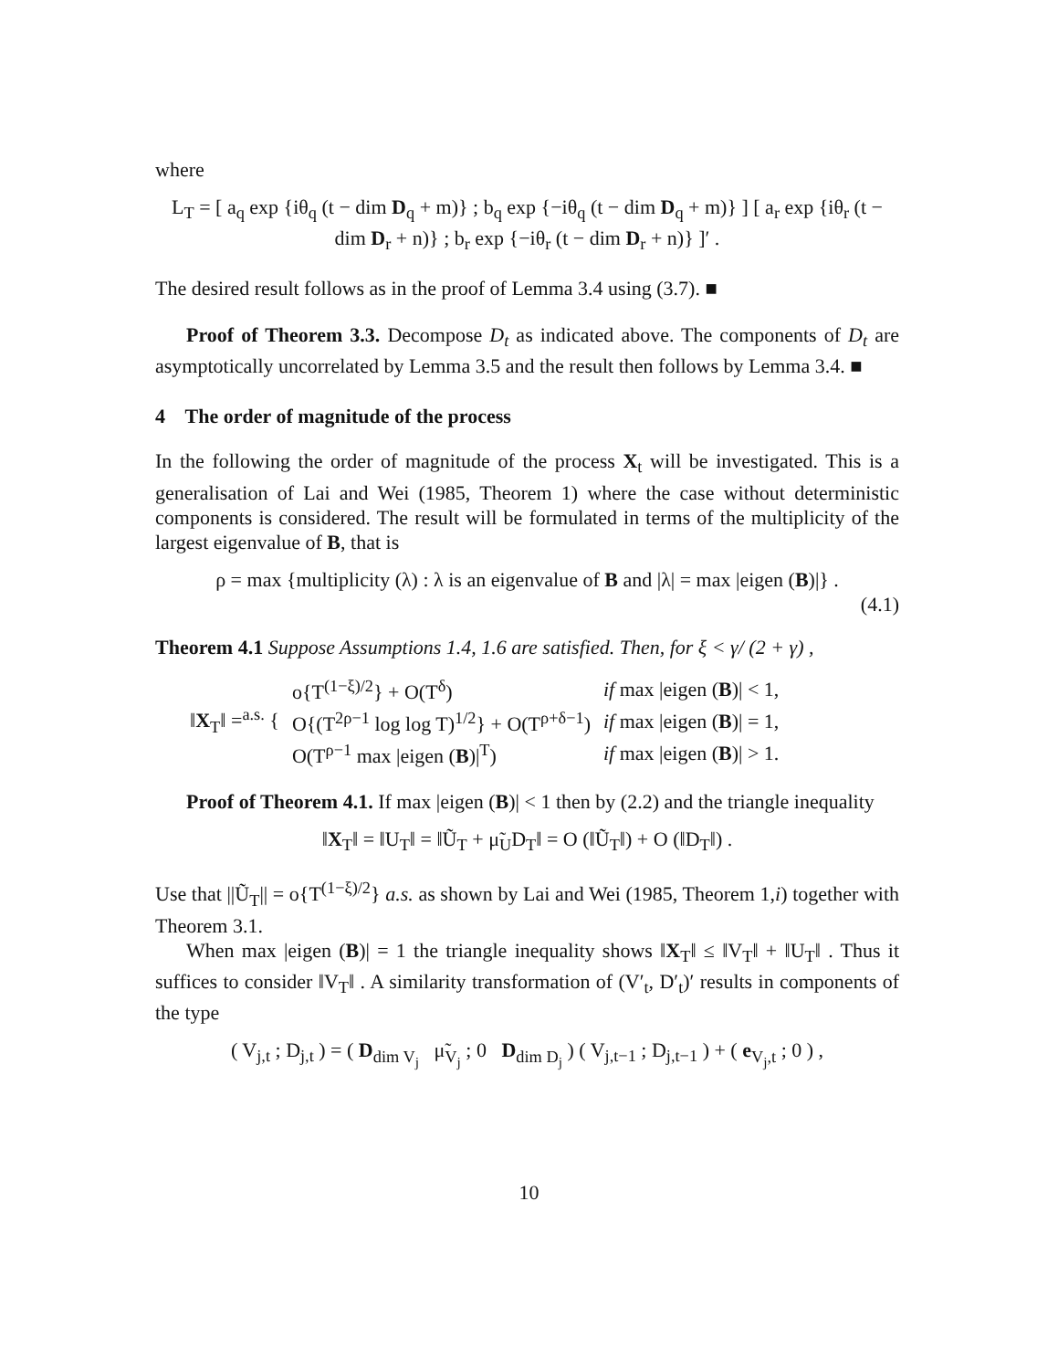where
L<sub>T</sub> = [ a<sub>q</sub> exp {iθ<sub>q</sub> (t − dim D<sub>q</sub> + m)} ; b<sub>q</sub> exp {−iθ<sub>q</sub> (t − dim D<sub>q</sub> + m)} ] [ a<sub>r</sub> exp {iθ<sub>r</sub> (t − dim D<sub>r</sub> + n)} ; b<sub>r</sub> exp {−iθ<sub>r</sub> (t − dim D<sub>r</sub> + n)} ]′ .
The desired result follows as in the proof of Lemma 3.4 using (3.7). ■
Proof of Theorem 3.3. Decompose D<sub>t</sub> as indicated above. The components of D<sub>t</sub> are asymptotically uncorrelated by Lemma 3.5 and the result then follows by Lemma 3.4. ■
4 The order of magnitude of the process
In the following the order of magnitude of the process X<sub>t</sub> will be investigated. This is a generalisation of Lai and Wei (1985, Theorem 1) where the case without deterministic components is considered. The result will be formulated in terms of the multiplicity of the largest eigenvalue of B, that is
ρ = max {multiplicity (λ) : λ is an eigenvalue of B and |λ| = max |eigen (B)|} .
(4.1)
Theorem 4.1 Suppose Assumptions 1.4, 1.6 are satisfied. Then, for ξ < γ/ (2 + γ) ,
| ‖ X<sub>T</sub>‖ =<sup>a.s.</sup> { | o{T<sup>(1−ξ)/2</sup>} + O(T<sup>δ</sup>) | if max /eigen ( B )/ < 1, |
| | O{(T<sup>2ρ−1</sup> log log T)<sup>1/2</sup>} + O(T<sup>ρ+δ−1</sup>) | if max /eigen ( B )/ = 1, |
| | O(T<sup>ρ−1</sup> max /eigen ( B )/<sup>T</sup>) | if max /eigen ( B )/ > 1. |
Proof of Theorem 4.1. If max |eigen (B)| < 1 then by (2.2) and the triangle inequality
‖X<sub>T</sub>‖ = ‖U<sub>T</sub>‖ = ‖Ũ<sub>T</sub> + μ̃<sub>U</sub>D<sub>T</sub>‖ = O (‖Ũ<sub>T</sub>‖) + O (‖D<sub>T</sub>‖) .
Use that ||Ũ<sub>T</sub>|| = o{T<sup>(1−ξ)/2</sup>} a.s. as shown by Lai and Wei (1985, Theorem 1,i) together with Theorem 3.1.
When max |eigen (B)| = 1 the triangle inequality shows ‖X<sub>T</sub>‖ ≤ ‖V<sub>T</sub>‖ + ‖U<sub>T</sub>‖ . Thus it suffices to consider ‖V<sub>T</sub>‖ . A similarity transformation of (V′<sub>t</sub>, D′<sub>t</sub>)′ results in components of the type
( V<sub>j,t</sub> ; D<sub>j,t</sub> ) = ( D<sub>dim V<sub>j</sub></sub> μ̃<sub>V<sub>j</sub></sub> ; 0 D<sub>dim D<sub>j</sub></sub> ) ( V<sub>j,t−1</sub> ; D<sub>j,t−1</sub> ) + ( e<sub>V<sub>j</sub>,t</sub> ; 0 ) ,
10